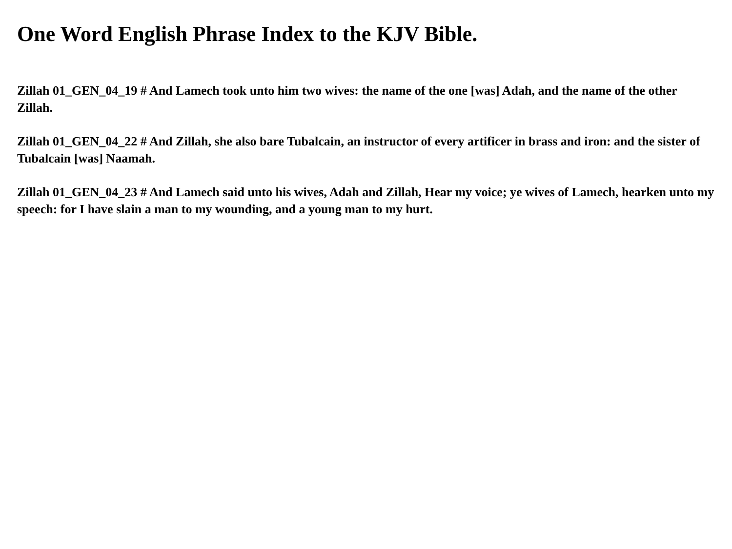One Word English Phrase Index to the KJV Bible.
Zillah 01_GEN_04_19 # And Lamech took unto him two wives: the name of the one [was] Adah, and the name of the other Zillah.
Zillah 01_GEN_04_22 # And Zillah, she also bare Tubalcain, an instructor of every artificer in brass and iron: and the sister of Tubalcain [was] Naamah.
Zillah 01_GEN_04_23 # And Lamech said unto his wives, Adah and Zillah, Hear my voice; ye wives of Lamech, hearken unto my speech: for I have slain a man to my wounding, and a young man to my hurt.